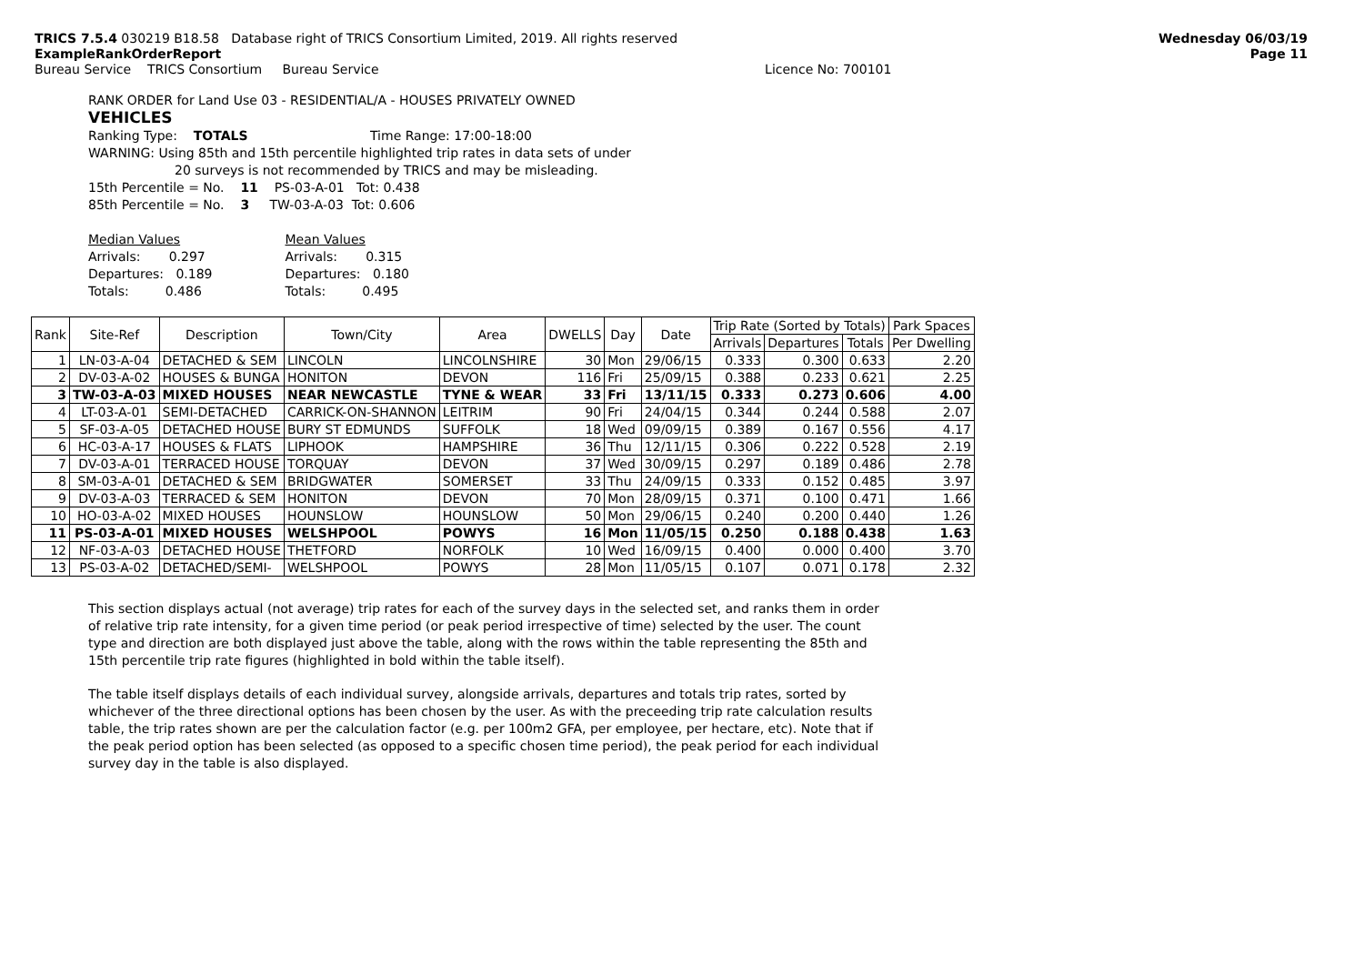TRICS 7.5.4 030219 B18.58 Database right of TRICS Consortium Limited, 2019. All rights reserved
ExampleRankOrderReport
Bureau Service TRICS Consortium Bureau Service Licence No: 700101
Wednesday 06/03/19
Page 11
RANK ORDER for Land Use 03 - RESIDENTIAL/A - HOUSES PRIVATELY OWNED
VEHICLES
Ranking Type: TOTALS Time Range: 17:00-18:00
WARNING: Using 85th and 15th percentile highlighted trip rates in data sets of under
20 surveys is not recommended by TRICS and may be misleading.
15th Percentile = No. 11 PS-03-A-01 Tot: 0.438
85th Percentile = No. 3 TW-03-A-03 Tot: 0.606
Median Values
Arrivals: 0.297
Departures: 0.189
Totals: 0.486
Mean Values
Arrivals: 0.315
Departures: 0.180
Totals: 0.495
| Rank | Site-Ref | Description | Town/City | Area | DWELLS | Day | Date | Trip Rate (Sorted by Totals) | | | Park Spaces |
| --- | --- | --- | --- | --- | --- | --- | --- | --- | --- | --- | --- |
| | | | | | | | | Arrivals | Departures | Totals | Per Dwelling |
| 1 | LN-03-A-04 | DETACHED & SEM | LINCOLN | LINCOLNSHIRE | 30 | Mon | 29/06/15 | 0.333 | 0.300 | 0.633 | 2.20 |
| 2 | DV-03-A-02 | HOUSES & BUNGA | HONITON | DEVON | 116 | Fri | 25/09/15 | 0.388 | 0.233 | 0.621 | 2.25 |
| 3 | TW-03-A-03 | MIXED HOUSES | NEAR NEWCASTLE | TYNE & WEAR | 33 | Fri | 13/11/15 | 0.333 | 0.273 | 0.606 | 4.00 |
| 4 | LT-03-A-01 | SEMI-DETACHED | CARRICK-ON-SHANNON | LEITRIM | 90 | Fri | 24/04/15 | 0.344 | 0.244 | 0.588 | 2.07 |
| 5 | SF-03-A-05 | DETACHED HOUSE | BURY ST EDMUNDS | SUFFOLK | 18 | Wed | 09/09/15 | 0.389 | 0.167 | 0.556 | 4.17 |
| 6 | HC-03-A-17 | HOUSES & FLATS | LIPHOOK | HAMPSHIRE | 36 | Thu | 12/11/15 | 0.306 | 0.222 | 0.528 | 2.19 |
| 7 | DV-03-A-01 | TERRACED HOUSE | TORQUAY | DEVON | 37 | Wed | 30/09/15 | 0.297 | 0.189 | 0.486 | 2.78 |
| 8 | SM-03-A-01 | DETACHED & SEM | BRIDGWATER | SOMERSET | 33 | Thu | 24/09/15 | 0.333 | 0.152 | 0.485 | 3.97 |
| 9 | DV-03-A-03 | TERRACED & SEM | HONITON | DEVON | 70 | Mon | 28/09/15 | 0.371 | 0.100 | 0.471 | 1.66 |
| 10 | HO-03-A-02 | MIXED HOUSES | HOUNSLOW | HOUNSLOW | 50 | Mon | 29/06/15 | 0.240 | 0.200 | 0.440 | 1.26 |
| 11 | PS-03-A-01 | MIXED HOUSES | WELSHPOOL | POWYS | 16 | Mon | 11/05/15 | 0.250 | 0.188 | 0.438 | 1.63 |
| 12 | NF-03-A-03 | DETACHED HOUSE | THETFORD | NORFOLK | 10 | Wed | 16/09/15 | 0.400 | 0.000 | 0.400 | 3.70 |
| 13 | PS-03-A-02 | DETACHED/SEMI- | WELSHPOOL | POWYS | 28 | Mon | 11/05/15 | 0.107 | 0.071 | 0.178 | 2.32 |
This section displays actual (not average) trip rates for each of the survey days in the selected set, and ranks them in order of relative trip rate intensity, for a given time period (or peak period irrespective of time) selected by the user. The count type and direction are both displayed just above the table, along with the rows within the table representing the 85th and 15th percentile trip rate figures (highlighted in bold within the table itself).
The table itself displays details of each individual survey, alongside arrivals, departures and totals trip rates, sorted by whichever of the three directional options has been chosen by the user. As with the preceeding trip rate calculation results table, the trip rates shown are per the calculation factor (e.g. per 100m2 GFA, per employee, per hectare, etc). Note that if the peak period option has been selected (as opposed to a specific chosen time period), the peak period for each individual survey day in the table is also displayed.